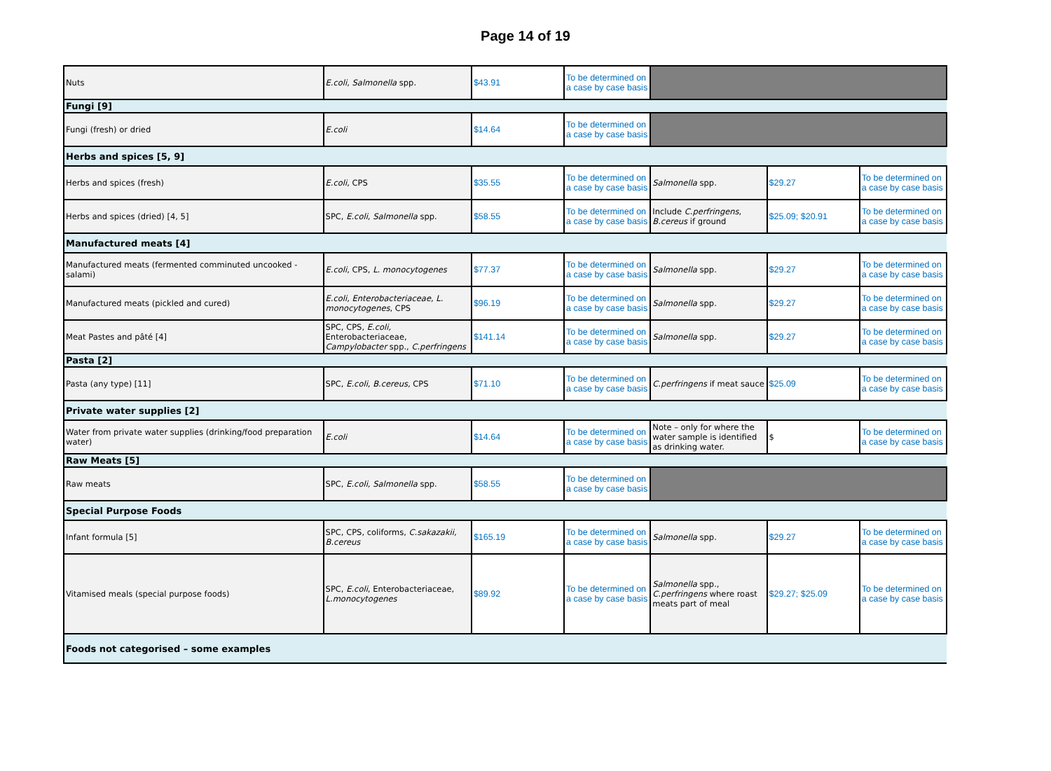Page 14 of 19
| Nuts | E.coli , Salmonella spp. | $43.91 | To be determined on a case by case basis | | | |
| Fungi [9] | | | | | | |
| Fungi (fresh) or dried | E.coli | $14.64 | To be determined on a case by case basis | | | |
| Herbs and spices [5, 9] | | | | | | |
| Herbs and spices (fresh) | E.coli , CPS | $35.55 | To be determined on a case by case basis | Salmonella spp. | $29.27 | To be determined on a case by case basis |
| Herbs and spices (dried) [4, 5] | SPC, E.coli , Salmonella spp. | $58.55 | To be determined on a case by case basis | Include C.perfringens , B.cereus if ground | $25.09; $20.91 | To be determined on a case by case basis |
| Manufactured meats [4] | | | | | | |
| Manufactured meats (fermented comminuted uncooked - salami) | E.coli , CPS, L. monocytogenes | $77.37 | To be determined on a case by case basis | Salmonella spp. | $29.27 | To be determined on a case by case basis |
| Manufactured meats (pickled and cured) | E.coli, Enterobacteriaceae, L. monocytogenes , CPS | $96.19 | To be determined on a case by case basis | Salmonella spp. | $29.27 | To be determined on a case by case basis |
| Meat Pastes and pâté [4] | SPC, CPS, E.coli, Enterobacteriaceae, Campylobacter spp., C.perfringens | $141.14 | To be determined on a case by case basis | Salmonella spp. | $29.27 | To be determined on a case by case basis |
| Pasta [2] | | | | | | |
| Pasta (any type) [11] | SPC, E.coli , B.cereus, CPS | $71.10 | To be determined on a case by case basis | C.perfringens if meat sauce | $25.09 | To be determined on a case by case basis |
| Private water supplies [2] | | | | | | |
| Water from private water supplies (drinking/food preparation water) | E.coli | $14.64 | To be determined on a case by case basis | Note – only for where the water sample is identified as drinking water. | $ | To be determined on a case by case basis |
| Raw Meats [5] | | | | | | |
| Raw meats | SPC, E.coli, Salmonella spp. | $58.55 | To be determined on a case by case basis | | | |
| Special Purpose Foods | | | | | | |
| Infant formula [5] | SPC, CPS, coliforms, C.sakazakii, B.cereus | $165.19 | To be determined on a case by case basis | Salmonella spp. | $29.27 | To be determined on a case by case basis |
| Vitamised meals (special purpose foods) | SPC, E.coli , Enterobacteriaceae, L.monocytogenes | $89.92 | To be determined on a case by case basis | Salmonella spp., C.perfringens where roast meats part of meal | $29.27; $25.09 | To be determined on a case by case basis |
| Foods not categorised – some examples | | | | | | |